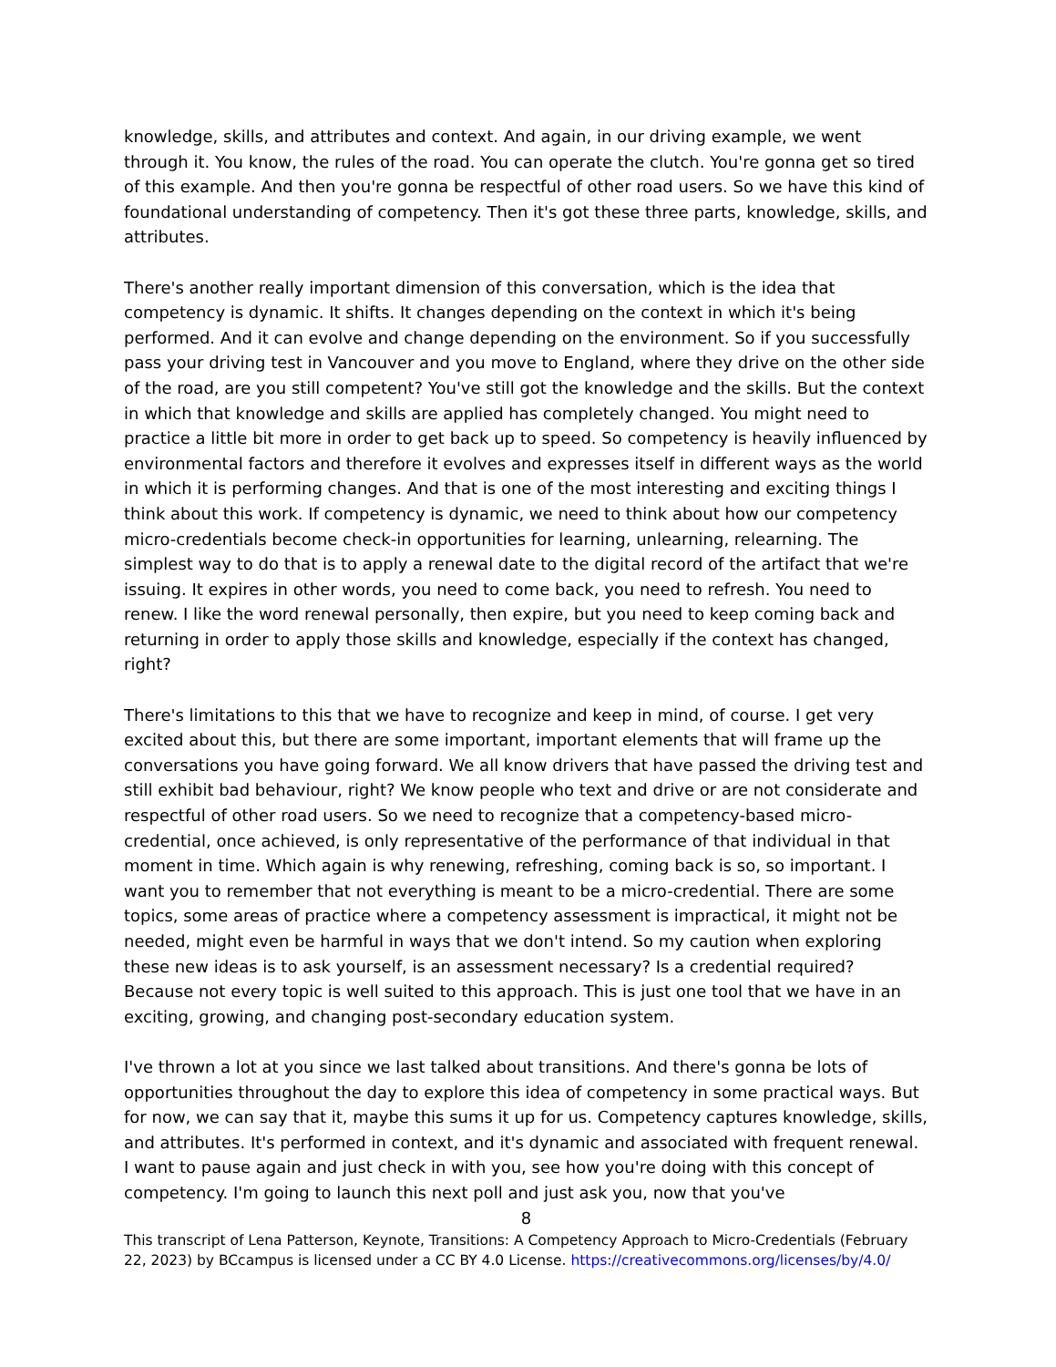knowledge, skills, and attributes and context. And again, in our driving example, we went through it. You know, the rules of the road. You can operate the clutch. You're gonna get so tired of this example. And then you're gonna be respectful of other road users. So we have this kind of foundational understanding of competency. Then it's got these three parts, knowledge, skills, and attributes.
There's another really important dimension of this conversation, which is the idea that competency is dynamic. It shifts. It changes depending on the context in which it's being performed. And it can evolve and change depending on the environment. So if you successfully pass your driving test in Vancouver and you move to England, where they drive on the other side of the road, are you still competent? You've still got the knowledge and the skills. But the context in which that knowledge and skills are applied has completely changed. You might need to practice a little bit more in order to get back up to speed. So competency is heavily influenced by environmental factors and therefore it evolves and expresses itself in different ways as the world in which it is performing changes. And that is one of the most interesting and exciting things I think about this work. If competency is dynamic, we need to think about how our competency micro-credentials become check-in opportunities for learning, unlearning, relearning. The simplest way to do that is to apply a renewal date to the digital record of the artifact that we're issuing. It expires in other words, you need to come back, you need to refresh. You need to renew. I like the word renewal personally, then expire, but you need to keep coming back and returning in order to apply those skills and knowledge, especially if the context has changed, right?
There's limitations to this that we have to recognize and keep in mind, of course. I get very excited about this, but there are some important, important elements that will frame up the conversations you have going forward. We all know drivers that have passed the driving test and still exhibit bad behaviour, right? We know people who text and drive or are not considerate and respectful of other road users. So we need to recognize that a competency-based micro-credential, once achieved, is only representative of the performance of that individual in that moment in time. Which again is why renewing, refreshing, coming back is so, so important. I want you to remember that not everything is meant to be a micro-credential. There are some topics, some areas of practice where a competency assessment is impractical, it might not be needed, might even be harmful in ways that we don't intend. So my caution when exploring these new ideas is to ask yourself, is an assessment necessary? Is a credential required? Because not every topic is well suited to this approach. This is just one tool that we have in an exciting, growing, and changing post-secondary education system.
I've thrown a lot at you since we last talked about transitions. And there's gonna be lots of opportunities throughout the day to explore this idea of competency in some practical ways. But for now, we can say that it, maybe this sums it up for us. Competency captures knowledge, skills, and attributes. It's performed in context, and it's dynamic and associated with frequent renewal. I want to pause again and just check in with you, see how you're doing with this concept of competency. I'm going to launch this next poll and just ask you, now that you've
8
This transcript of Lena Patterson, Keynote, Transitions: A Competency Approach to Micro-Credentials (February 22, 2023) by BCcampus is licensed under a CC BY 4.0 License. https://creativecommons.org/licenses/by/4.0/